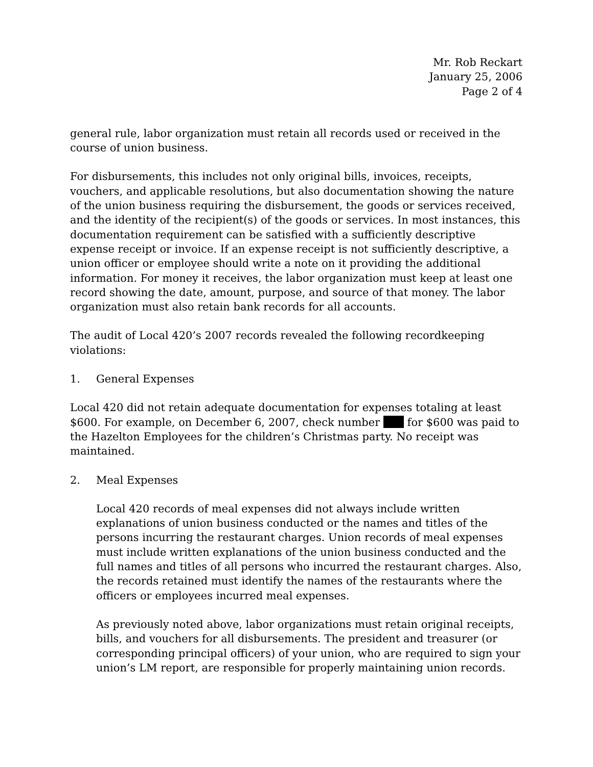Mr. Rob Reckart
January 25, 2006
Page 2 of 4
general rule, labor organization must retain all records used or received in the course of union business.
For disbursements, this includes not only original bills, invoices, receipts, vouchers, and applicable resolutions, but also documentation showing the nature of the union business requiring the disbursement, the goods or services received, and the identity of the recipient(s) of the goods or services. In most instances, this documentation requirement can be satisfied with a sufficiently descriptive expense receipt or invoice. If an expense receipt is not sufficiently descriptive, a union officer or employee should write a note on it providing the additional information. For money it receives, the labor organization must keep at least one record showing the date, amount, purpose, and source of that money. The labor organization must also retain bank records for all accounts.
The audit of Local 420’s 2007 records revealed the following recordkeeping violations:
1. General Expenses
Local 420 did not retain adequate documentation for expenses totaling at least $600. For example, on December 6, 2007, check number for $600 was paid to the Hazelton Employees for the children’s Christmas party. No receipt was maintained.
2. Meal Expenses
Local 420 records of meal expenses did not always include written explanations of union business conducted or the names and titles of the persons incurring the restaurant charges. Union records of meal expenses must include written explanations of the union business conducted and the full names and titles of all persons who incurred the restaurant charges. Also, the records retained must identify the names of the restaurants where the officers or employees incurred meal expenses.
As previously noted above, labor organizations must retain original receipts, bills, and vouchers for all disbursements. The president and treasurer (or corresponding principal officers) of your union, who are required to sign your union’s LM report, are responsible for properly maintaining union records.